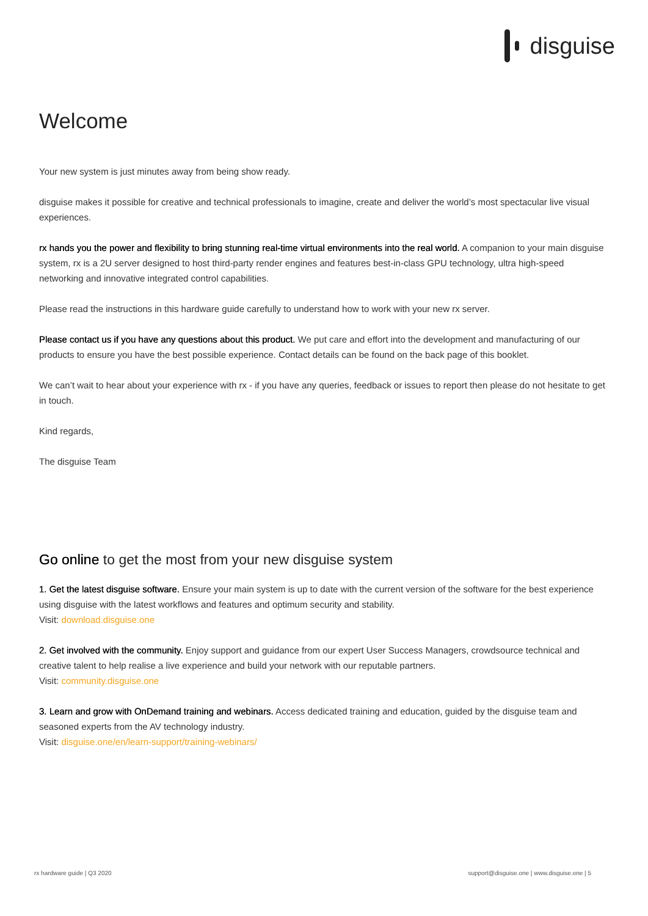disguise
Welcome
Your new system is just minutes away from being show ready.
disguise makes it possible for creative and technical professionals to imagine, create and deliver the world’s most spectacular live visual experiences.
rx hands you the power and flexibility to bring stunning real-time virtual environments into the real world. A companion to your main disguise system, rx is a 2U server designed to host third-party render engines and features best-in-class GPU technology, ultra high-speed networking and innovative integrated control capabilities.
Please read the instructions in this hardware guide carefully to understand how to work with your new rx server.
Please contact us if you have any questions about this product. We put care and effort into the development and manufacturing of our products to ensure you have the best possible experience. Contact details can be found on the back page of this booklet.
We can’t wait to hear about your experience with rx - if you have any queries, feedback or issues to report then please do not hesitate to get in touch.
Kind regards,
The disguise Team
Go online to get the most from your new disguise system
1. Get the latest disguise software. Ensure your main system is up to date with the current version of the software for the best experience using disguise with the latest workflows and features and optimum security and stability.
Visit: download.disguise.one
2. Get involved with the community. Enjoy support and guidance from our expert User Success Managers, crowdsource technical and creative talent to help realise a live experience and build your network with our reputable partners.
Visit: community.disguise.one
3. Learn and grow with OnDemand training and webinars. Access dedicated training and education, guided by the disguise team and seasoned experts from the AV technology industry.
Visit: disguise.one/en/learn-support/training-webinars/
rx hardware guide | Q3 2020 support@disguise.one | www.disguise.one | 5